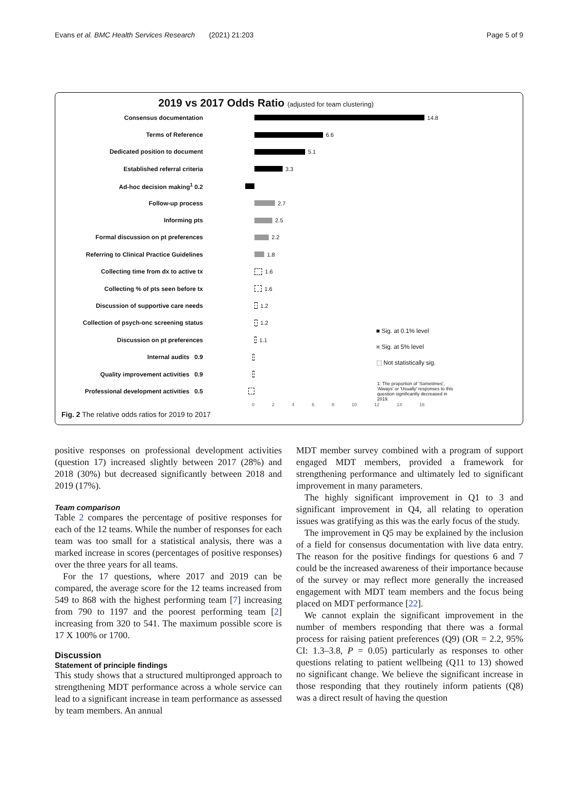Evans et al. BMC Health Services Research (2021) 21:203
Page 5 of 9
2019 vs 2017 Odds Ratio (adjusted for team clustering)
Consensus documentation
14.8
Terms of Reference
6.6
Dedicated position to document
5.1
Established referral criteria
3.3
Ad-hoc decision making<sup>1</sup> 0.2
Follow-up process
2.7
Informing pts
2.5
Formal discussion on pt preferences
2.2
Referring to Clinical Practice Guidelines
1.8
Collecting time from dx to active tx
1.6
Collecting % of pts seen before tx
1.6
Discussion of supportive care needs
1.2
Collection of psych-onc screening status
1.2
Discussion on pt preferences
1.1
Internal audits 0.9
Quality improvement activities 0.9
Professional development activities 0.5
1: The proportion of 'Sometimes', 'Always' or 'Usually' responses to this question significantly decreased in 2019.
02468 10 12 14 16
■ Sig. at 0.1% level
■ Sig. at 5% level
⬚ Not statistically sig.
Fig. 2 The relative odds ratios for 2019 to 2017
positive responses on professional development activities (question 17) increased slightly between 2017 (28%) and 2018 (30%) but decreased significantly between 2018 and 2019 (17%).
Team comparison
Table 2 compares the percentage of positive responses for each of the 12 teams. While the number of responses for each team was too small for a statistical analysis, there was a marked increase in scores (percentages of positive responses) over the three years for all teams.
For the 17 questions, where 2017 and 2019 can be compared, the average score for the 12 teams increased from 549 to 868 with the highest performing team [7] increasing from 790 to 1197 and the poorest performing team [2] increasing from 320 to 541. The maximum possible score is 17 X 100% or 1700.
Discussion
Statement of principle findings
This study shows that a structured multipronged approach to strengthening MDT performance across a whole service can lead to a significant increase in team performance as assessed by team members. An annual
MDT member survey combined with a program of support engaged MDT members, provided a framework for strengthening performance and ultimately led to significant improvement in many parameters.
The highly significant improvement in Q1 to 3 and significant improvement in Q4, all relating to operation issues was gratifying as this was the early focus of the study.
The improvement in Q5 may be explained by the inclusion of a field for consensus documentation with live data entry. The reason for the positive findings for questions 6 and 7 could be the increased awareness of their importance because of the survey or may reflect more generally the increased engagement with MDT team members and the focus being placed on MDT performance [22].
We cannot explain the significant improvement in the number of members responding that there was a formal process for raising patient preferences (Q9) (OR = 2.2, 95% CI: 1.3–3.8, P = 0.05) particularly as responses to other questions relating to patient wellbeing (Q11 to 13) showed no significant change. We believe the significant increase in those responding that they routinely inform patients (Q8) was a direct result of having the question